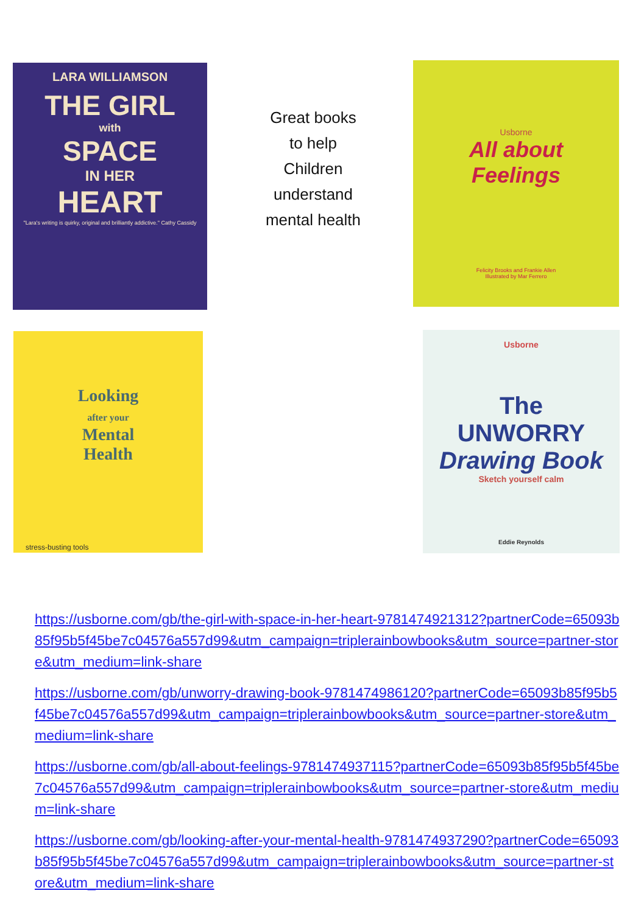LARA WILLIAMSON
THE GIRL
with
SPACE
IN HER
HEART
"Lara's writing is quirky, original and brilliantly addictive." Cathy Cassidy
Great books
to help
Children
understand
mental health
Usborne
All about
Feelings
Felicity Brooks and Frankie Allen
Illustrated by Mar Ferrero
Looking
after your
Mental
Health
stress-busting tools
Usborne
The
UNWORRY
Drawing Book
Sketch yourself calm
Eddie Reynolds
https://usborne.com/gb/the-girl-with-space-in-her-heart-9781474921312?partnerCode=65093b85f95b5f45be7c04576a557d99&utm_campaign=triplerainbowbooks&utm_source=partner-store&utm_medium=link-share
https://usborne.com/gb/unworry-drawing-book-9781474986120?partnerCode=65093b85f95b5f45be7c04576a557d99&utm_campaign=triplerainbowbooks&utm_source=partner-store&utm_medium=link-share
https://usborne.com/gb/all-about-feelings-9781474937115?partnerCode=65093b85f95b5f45be7c04576a557d99&utm_campaign=triplerainbowbooks&utm_source=partner-store&utm_medium=link-share
https://usborne.com/gb/looking-after-your-mental-health-9781474937290?partnerCode=65093b85f95b5f45be7c04576a557d99&utm_campaign=triplerainbowbooks&utm_source=partner-store&utm_medium=link-share